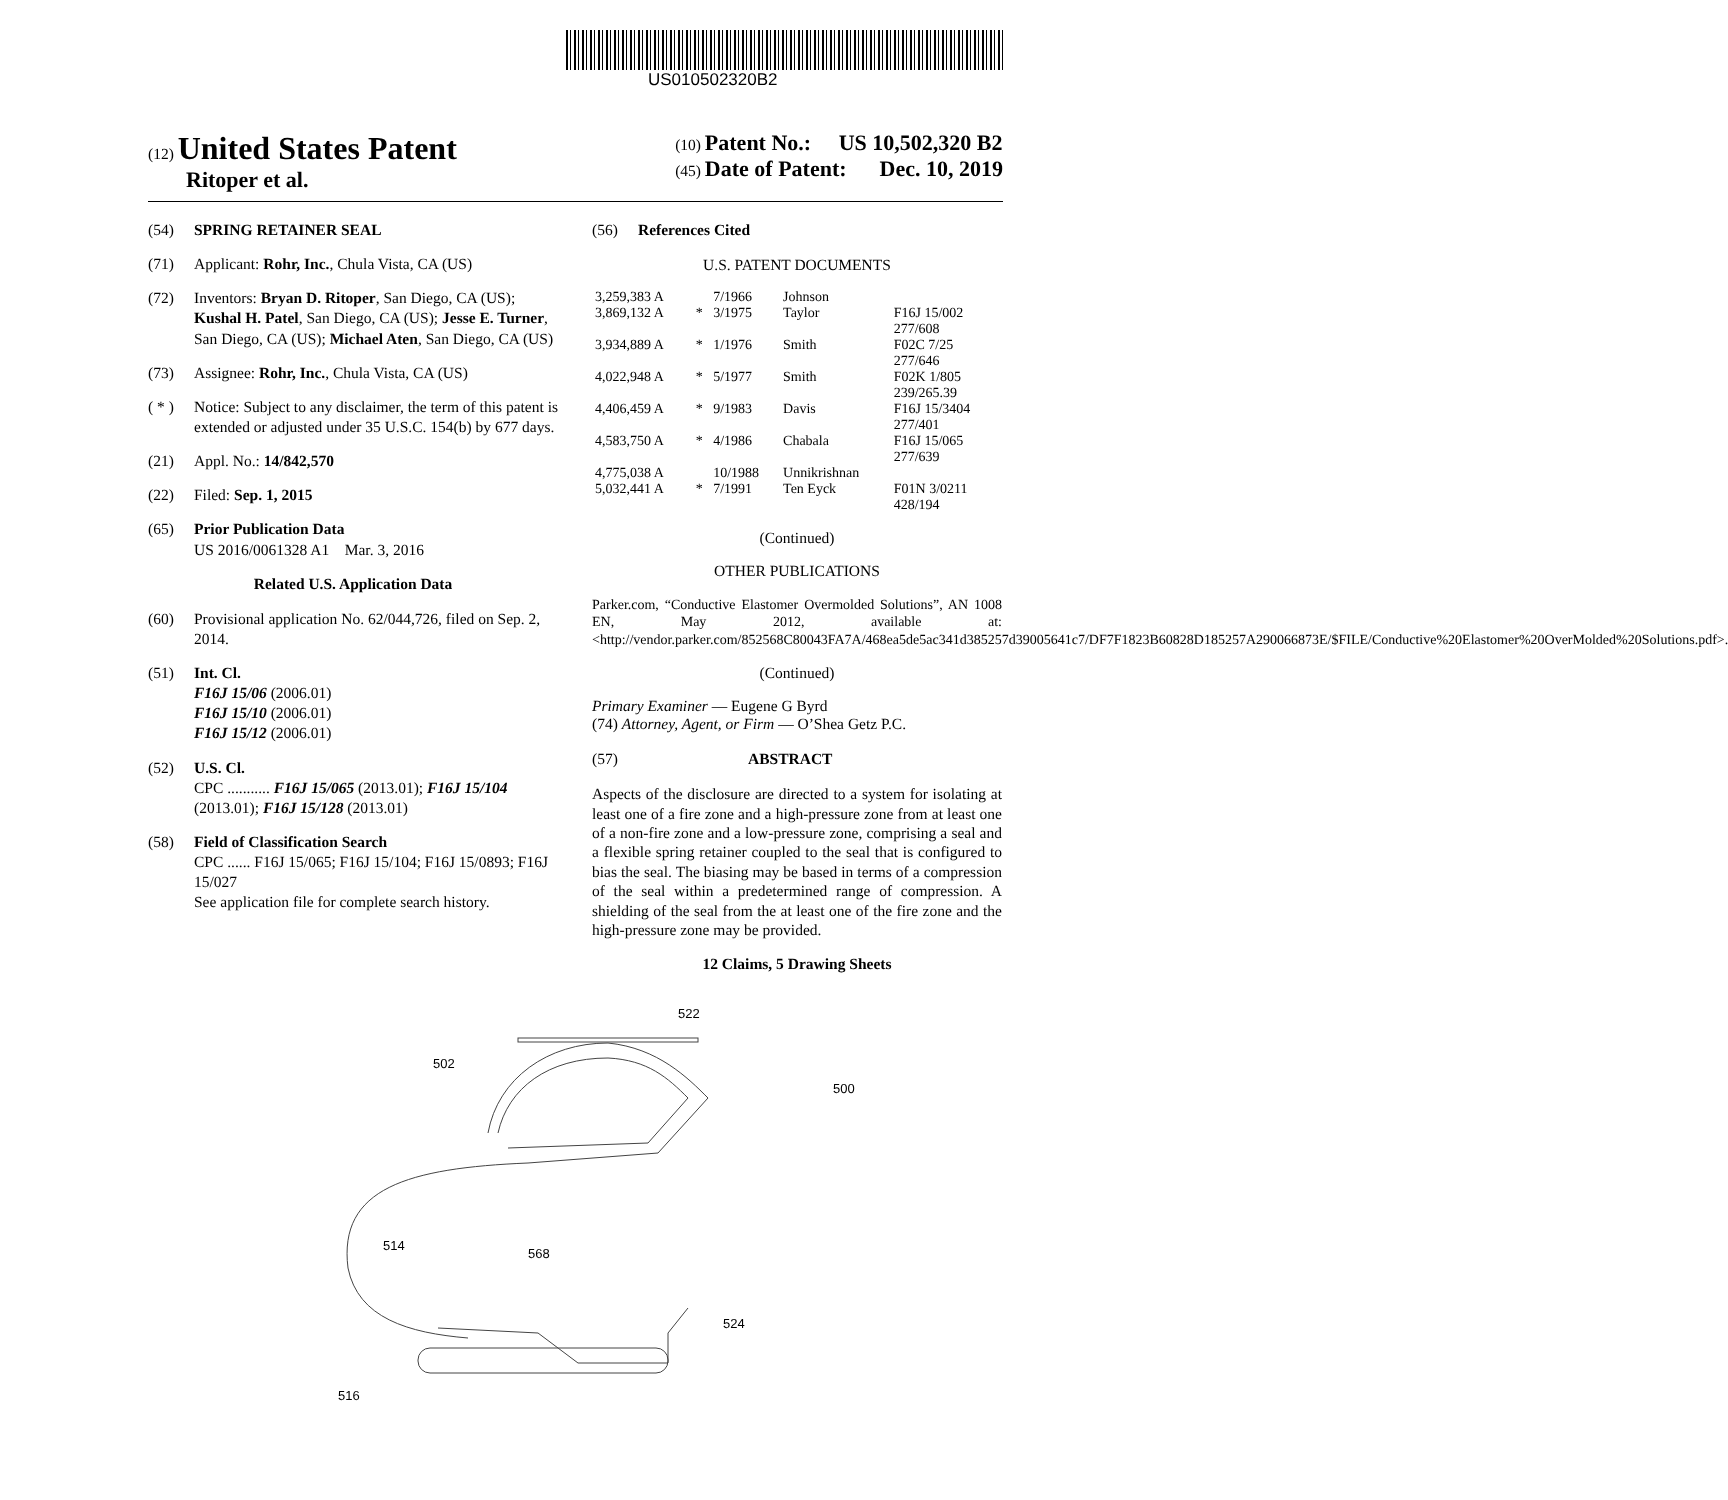US010502320B2
(12) United States Patent
Ritoper et al.
(10) Patent No.: US 10,502,320 B2
(45) Date of Patent: Dec. 10, 2019
(54) SPRING RETAINER SEAL
(71) Applicant: Rohr, Inc., Chula Vista, CA (US)
(72) Inventors: Bryan D. Ritoper, San Diego, CA (US); Kushal H. Patel, San Diego, CA (US); Jesse E. Turner, San Diego, CA (US); Michael Aten, San Diego, CA (US)
(73) Assignee: Rohr, Inc., Chula Vista, CA (US)
( * ) Notice: Subject to any disclaimer, the term of this patent is extended or adjusted under 35 U.S.C. 154(b) by 677 days.
(21) Appl. No.: 14/842,570
(22) Filed: Sep. 1, 2015
(65) Prior Publication Data
US 2016/0061328 A1 Mar. 3, 2016
Related U.S. Application Data
(60) Provisional application No. 62/044,726, filed on Sep. 2, 2014.
(51) Int. Cl.
F16J 15/06 (2006.01)
F16J 15/10 (2006.01)
F16J 15/12 (2006.01)
(52) U.S. Cl.
CPC ........... F16J 15/065 (2013.01); F16J 15/104 (2013.01); F16J 15/128 (2013.01)
(58) Field of Classification Search
CPC ...... F16J 15/065; F16J 15/104; F16J 15/0893; F16J 15/027
See application file for complete search history.
(56) References Cited
U.S. PATENT DOCUMENTS
| 3,259,383 A | | 7/1966 | Johnson | |
| 3,869,132 A | * | 3/1975 | Taylor | F16J 15/002 277/608 |
| 3,934,889 A | * | 1/1976 | Smith | F02C 7/25 277/646 |
| 4,022,948 A | * | 5/1977 | Smith | F02K 1/805 239/265.39 |
| 4,406,459 A | * | 9/1983 | Davis | F16J 15/3404 277/401 |
| 4,583,750 A | * | 4/1986 | Chabala | F16J 15/065 277/639 |
| 4,775,038 A | | 10/1988 | Unnikrishnan | |
| 5,032,441 A | * | 7/1991 | Ten Eyck | F01N 3/0211 428/194 |
(Continued)
OTHER PUBLICATIONS
Parker.com, “Conductive Elastomer Overmolded Solutions”, AN 1008 EN, May 2012, available at: <http://vendor.parker.com/852568C80043FA7A/468ea5de5ac341d385257d39005641c7/DF7F1823B60828D185257A290066873E/$FILE/Conductive%20Elastomer%20OverMolded%20Solutions.pdf>.
(Continued)
Primary Examiner — Eugene G Byrd
(74) Attorney, Agent, or Firm — O’Shea Getz P.C.
(57) ABSTRACT
Aspects of the disclosure are directed to a system for isolating at least one of a fire zone and a high-pressure zone from at least one of a non-fire zone and a low-pressure zone, comprising a seal and a flexible spring retainer coupled to the seal that is configured to bias the seal. The biasing may be based in terms of a compression of the seal within a predetermined range of compression. A shielding of the seal from the at least one of the fire zone and the high-pressure zone may be provided.
12 Claims, 5 Drawing Sheets
522
502
500
514
568
524
516